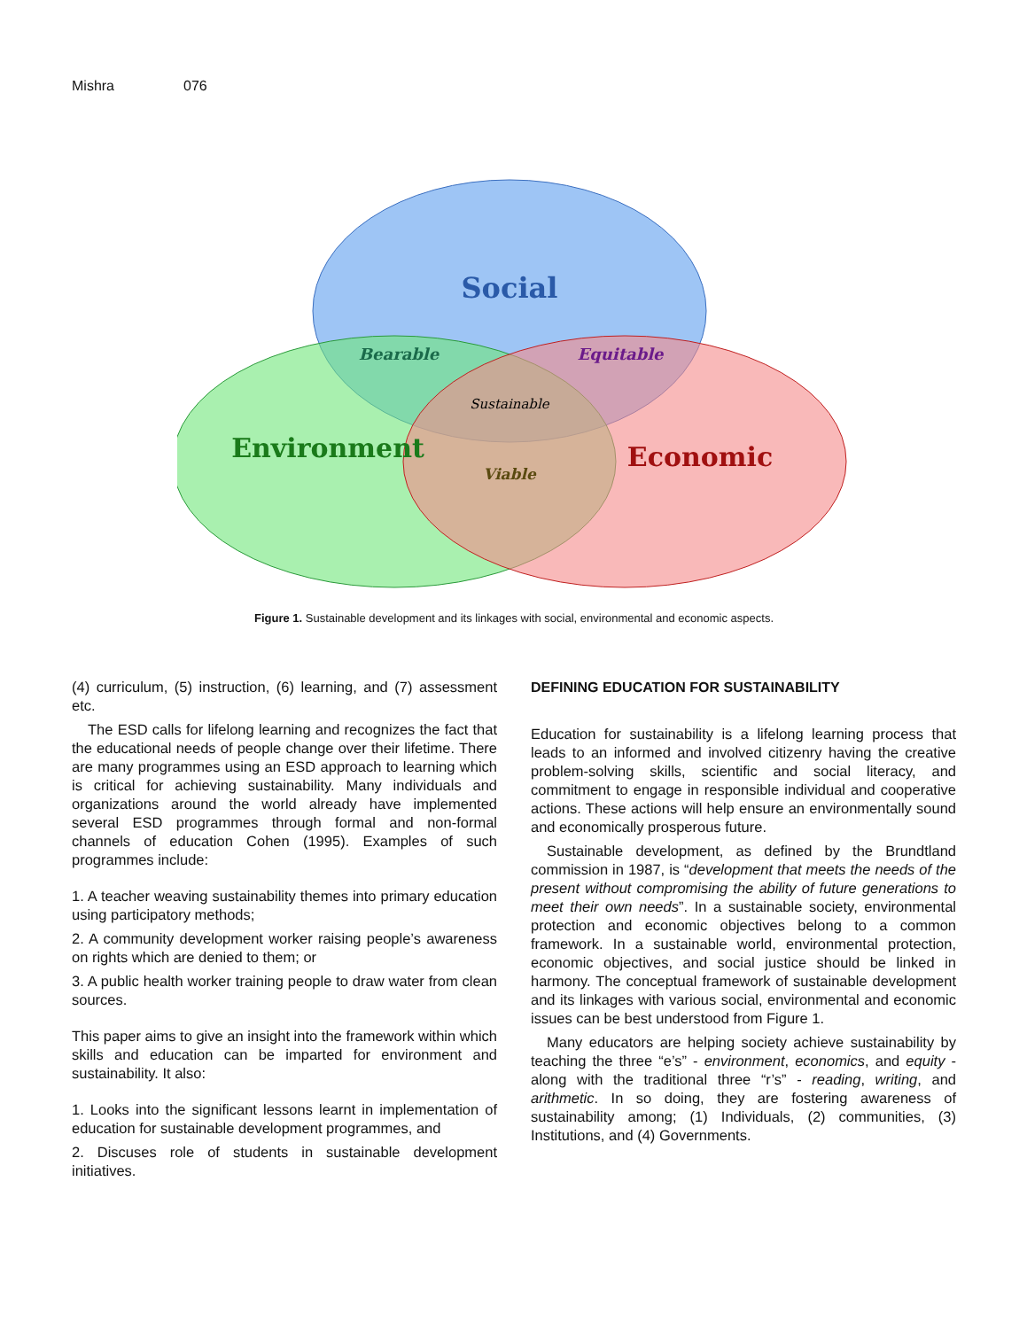Mishra 076
Social
Environment
Economic
Bearable
Equitable
Sustainable
Viable
Figure 1. Sustainable development and its linkages with social, environmental and economic aspects.
(4) curriculum, (5) instruction, (6) learning, and (7) assessment etc.
The ESD calls for lifelong learning and recognizes the fact that the educational needs of people change over their lifetime. There are many programmes using an ESD approach to learning which is critical for achieving sustainability. Many individuals and organizations around the world already have implemented several ESD programmes through formal and non-formal channels of education Cohen (1995). Examples of such programmes include:
1. A teacher weaving sustainability themes into primary education using participatory methods;
2. A community development worker raising people’s awareness on rights which are denied to them; or
3. A public health worker training people to draw water from clean sources.
This paper aims to give an insight into the framework within which skills and education can be imparted for environment and sustainability. It also:
1. Looks into the significant lessons learnt in implementation of education for sustainable development programmes, and
2. Discuses role of students in sustainable development initiatives.
DEFINING EDUCATION FOR SUSTAINABILITY
Education for sustainability is a lifelong learning process that leads to an informed and involved citizenry having the creative problem-solving skills, scientific and social literacy, and commitment to engage in responsible individual and cooperative actions. These actions will help ensure an environmentally sound and economically prosperous future.
Sustainable development, as defined by the Brundtland commission in 1987, is “development that meets the needs of the present without compromising the ability of future generations to meet their own needs”. In a sustainable society, environmental protection and economic objectives belong to a common framework. In a sustainable world, environmental protection, economic objectives, and social justice should be linked in harmony. The conceptual framework of sustainable development and its linkages with various social, environmental and economic issues can be best understood from Figure 1.
Many educators are helping society achieve sustainability by teaching the three “e’s” - environment, economics, and equity - along with the traditional three “r’s” - reading, writing, and arithmetic. In so doing, they are fostering awareness of sustainability among; (1) Individuals, (2) communities, (3) Institutions, and (4) Governments.